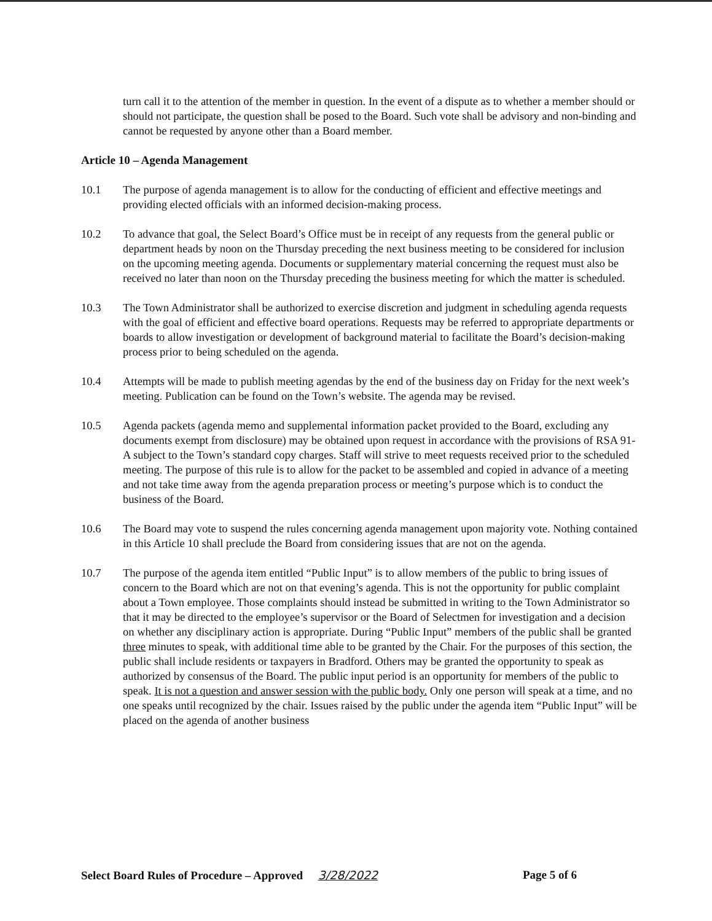turn call it to the attention of the member in question. In the event of a dispute as to whether a member should or should not participate, the question shall be posed to the Board. Such vote shall be advisory and non-binding and cannot be requested by anyone other than a Board member.
Article 10 – Agenda Management
10.1 The purpose of agenda management is to allow for the conducting of efficient and effective meetings and providing elected officials with an informed decision-making process.
10.2 To advance that goal, the Select Board’s Office must be in receipt of any requests from the general public or department heads by noon on the Thursday preceding the next business meeting to be considered for inclusion on the upcoming meeting agenda. Documents or supplementary material concerning the request must also be received no later than noon on the Thursday preceding the business meeting for which the matter is scheduled.
10.3 The Town Administrator shall be authorized to exercise discretion and judgment in scheduling agenda requests with the goal of efficient and effective board operations. Requests may be referred to appropriate departments or boards to allow investigation or development of background material to facilitate the Board’s decision-making process prior to being scheduled on the agenda.
10.4 Attempts will be made to publish meeting agendas by the end of the business day on Friday for the next week’s meeting. Publication can be found on the Town’s website. The agenda may be revised.
10.5 Agenda packets (agenda memo and supplemental information packet provided to the Board, excluding any documents exempt from disclosure) may be obtained upon request in accordance with the provisions of RSA 91-A subject to the Town’s standard copy charges. Staff will strive to meet requests received prior to the scheduled meeting. The purpose of this rule is to allow for the packet to be assembled and copied in advance of a meeting and not take time away from the agenda preparation process or meeting’s purpose which is to conduct the business of the Board.
10.6 The Board may vote to suspend the rules concerning agenda management upon majority vote. Nothing contained in this Article 10 shall preclude the Board from considering issues that are not on the agenda.
10.7 The purpose of the agenda item entitled “Public Input” is to allow members of the public to bring issues of concern to the Board which are not on that evening’s agenda. This is not the opportunity for public complaint about a Town employee. Those complaints should instead be submitted in writing to the Town Administrator so that it may be directed to the employee’s supervisor or the Board of Selectmen for investigation and a decision on whether any disciplinary action is appropriate. During “Public Input” members of the public shall be granted three minutes to speak, with additional time able to be granted by the Chair. For the purposes of this section, the public shall include residents or taxpayers in Bradford. Others may be granted the opportunity to speak as authorized by consensus of the Board. The public input period is an opportunity for members of the public to speak. It is not a question and answer session with the public body. Only one person will speak at a time, and no one speaks until recognized by the chair. Issues raised by the public under the agenda item “Public Input” will be placed on the agenda of another business
Select Board Rules of Procedure – Approved 3/28/2022
Page 5 of 6